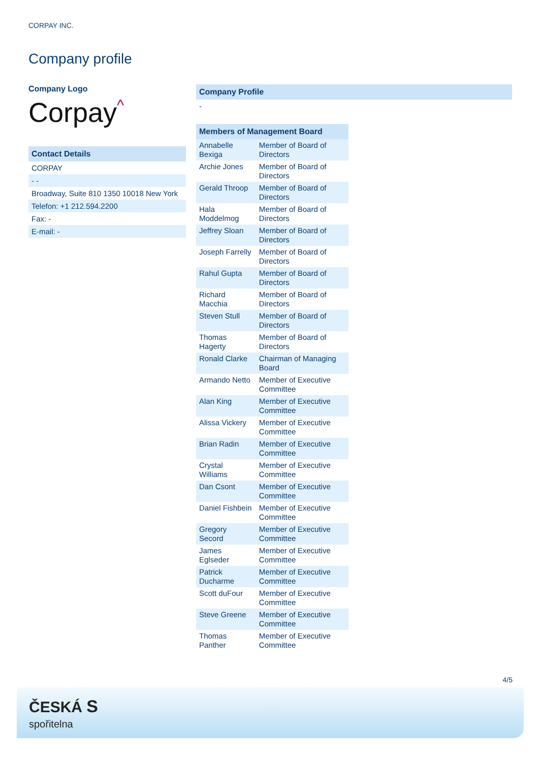CORPAY INC.
Company profile
Company Logo
Corpay^
Contact Details
CORPAY
- -
Broadway, Suite 810 1350 10018 New York
Telefon: +1 212.594.2200
Fax: -
E-mail: -
Company Profile
-
| Members of Management Board | |
| --- | --- |
| Annabelle Bexiga | Member of Board of Directors |
| Archie Jones | Member of Board of Directors |
| Gerald Throop | Member of Board of Directors |
| Hala Moddelmog | Member of Board of Directors |
| Jeffrey Sloan | Member of Board of Directors |
| Joseph Farrelly | Member of Board of Directors |
| Rahul Gupta | Member of Board of Directors |
| Richard Macchia | Member of Board of Directors |
| Steven Stull | Member of Board of Directors |
| Thomas Hagerty | Member of Board of Directors |
| Ronald Clarke | Chairman of Managing Board |
| Armando Netto | Member of Executive Committee |
| Alan King | Member of Executive Committee |
| Alissa Vickery | Member of Executive Committee |
| Brian Radin | Member of Executive Committee |
| Crystal Williams | Member of Executive Committee |
| Dan Csont | Member of Executive Committee |
| Daniel Fishbein | Member of Executive Committee |
| Gregory Secord | Member of Executive Committee |
| James Eglseder | Member of Executive Committee |
| Patrick Ducharme | Member of Executive Committee |
| Scott duFour | Member of Executive Committee |
| Steve Greene | Member of Executive Committee |
| Thomas Panther | Member of Executive Committee |
4/5
ČESKÁ S
spořitelna